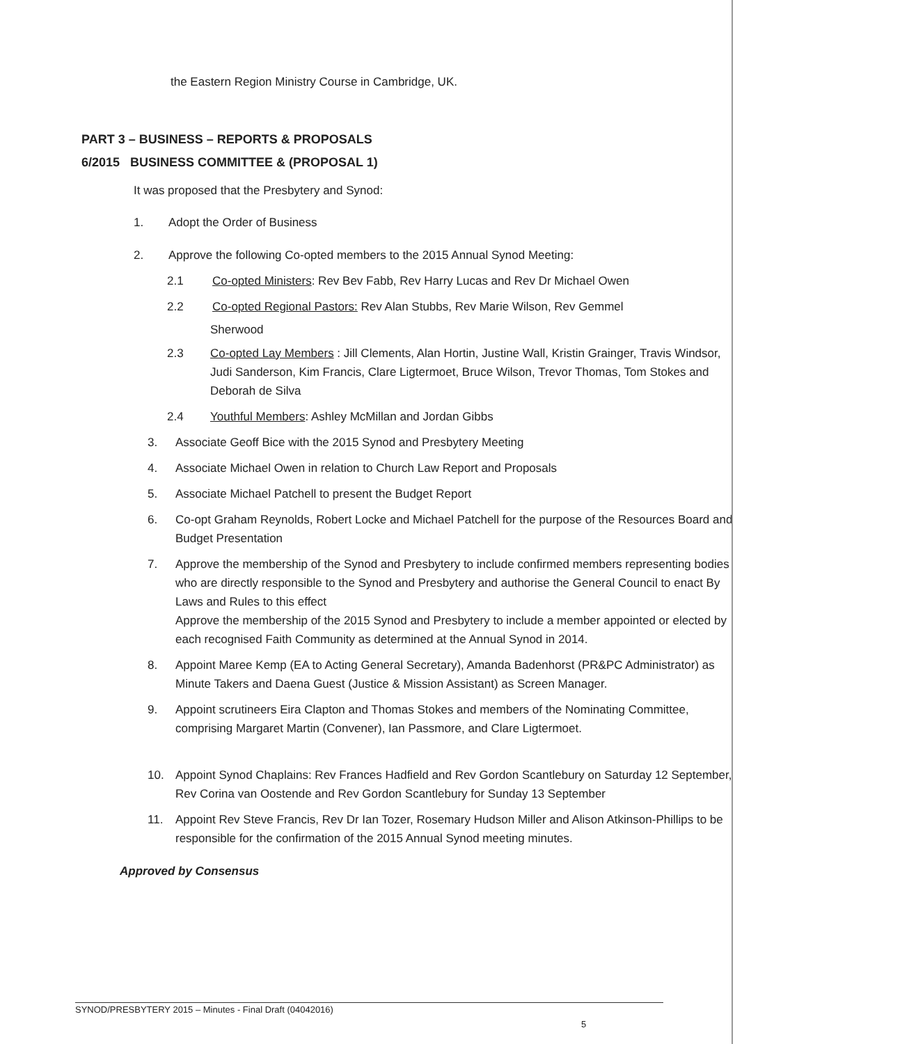the Eastern Region Ministry Course in Cambridge, UK.
PART 3 – BUSINESS – REPORTS & PROPOSALS
6/2015 BUSINESS COMMITTEE & (PROPOSAL 1)
It was proposed that the Presbytery and Synod:
1. Adopt the Order of Business
2. Approve the following Co-opted members to the 2015 Annual Synod Meeting:
2.1 Co-opted Ministers: Rev Bev Fabb, Rev Harry Lucas and Rev Dr Michael Owen
2.2 Co-opted Regional Pastors: Rev Alan Stubbs, Rev Marie Wilson, Rev Gemmel
Sherwood
2.3 Co-opted Lay Members : Jill Clements, Alan Hortin, Justine Wall, Kristin Grainger, Travis Windsor, Judi Sanderson, Kim Francis, Clare Ligtermoet, Bruce Wilson, Trevor Thomas, Tom Stokes and Deborah de Silva
2.4 Youthful Members: Ashley McMillan and Jordan Gibbs
3. Associate Geoff Bice with the 2015 Synod and Presbytery Meeting
4. Associate Michael Owen in relation to Church Law Report and Proposals
5. Associate Michael Patchell to present the Budget Report
6. Co-opt Graham Reynolds, Robert Locke and Michael Patchell for the purpose of the Resources Board and Budget Presentation
7. Approve the membership of the Synod and Presbytery to include confirmed members representing bodies who are directly responsible to the Synod and Presbytery and authorise the General Council to enact By Laws and Rules to this effect
Approve the membership of the 2015 Synod and Presbytery to include a member appointed or elected by each recognised Faith Community as determined at the Annual Synod in 2014.
8. Appoint Maree Kemp (EA to Acting General Secretary), Amanda Badenhorst (PR&PC Administrator) as Minute Takers and Daena Guest (Justice & Mission Assistant) as Screen Manager.
9. Appoint scrutineers Eira Clapton and Thomas Stokes and members of the Nominating Committee, comprising Margaret Martin (Convener), Ian Passmore, and Clare Ligtermoet.
10. Appoint Synod Chaplains: Rev Frances Hadfield and Rev Gordon Scantlebury on Saturday 12 September, Rev Corina van Oostende and Rev Gordon Scantlebury for Sunday 13 September
11. Appoint Rev Steve Francis, Rev Dr Ian Tozer, Rosemary Hudson Miller and Alison Atkinson-Phillips to be responsible for the confirmation of the 2015 Annual Synod meeting minutes.
Approved by Consensus
SYNOD/PRESBYTERY 2015 – Minutes - Final Draft (04042016)
5